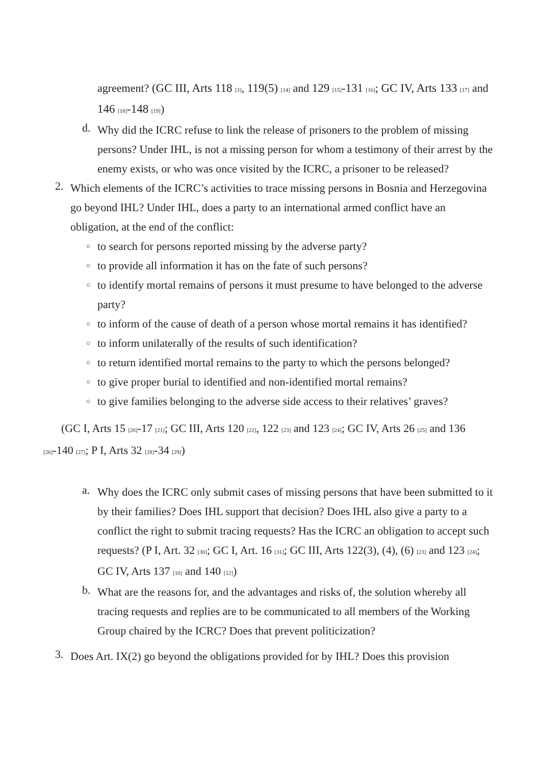agreement? (GC III, Arts 118 [3], 119(5) [14] and 129 [15]-131 [16]; GC IV, Arts 133 [17] and 146 [18]-148 [19])
d. Why did the ICRC refuse to link the release of prisoners to the problem of missing persons? Under IHL, is not a missing person for whom a testimony of their arrest by the enemy exists, or who was once visited by the ICRC, a prisoner to be released?
2. Which elements of the ICRC’s activities to trace missing persons in Bosnia and Herzegovina go beyond IHL? Under IHL, does a party to an international armed conflict have an obligation, at the end of the conflict:
○ to search for persons reported missing by the adverse party?
○ to provide all information it has on the fate of such persons?
○ to identify mortal remains of persons it must presume to have belonged to the adverse party?
○ to inform of the cause of death of a person whose mortal remains it has identified?
○ to inform unilaterally of the results of such identification?
○ to return identified mortal remains to the party to which the persons belonged?
○ to give proper burial to identified and non-identified mortal remains?
○ to give families belonging to the adverse side access to their relatives’ graves?
(GC I, Arts 15 [20]-17 [21]; GC III, Arts 120 [22], 122 [23] and 123 [24]; GC IV, Arts 26 [25] and 136 [26]-140 [27]; P I, Arts 32 [28]-34 [29])
a. Why does the ICRC only submit cases of missing persons that have been submitted to it by their families? Does IHL support that decision? Does IHL also give a party to a conflict the right to submit tracing requests? Has the ICRC an obligation to accept such requests? (P I, Art. 32 [30]; GC I, Art. 16 [31]; GC III, Arts 122(3), (4), (6) [23] and 123 [24]; GC IV, Arts 137 [10] and 140 [12])
b. What are the reasons for, and the advantages and risks of, the solution whereby all tracing requests and replies are to be communicated to all members of the Working Group chaired by the ICRC? Does that prevent politicization?
3. Does Art. IX(2) go beyond the obligations provided for by IHL? Does this provision